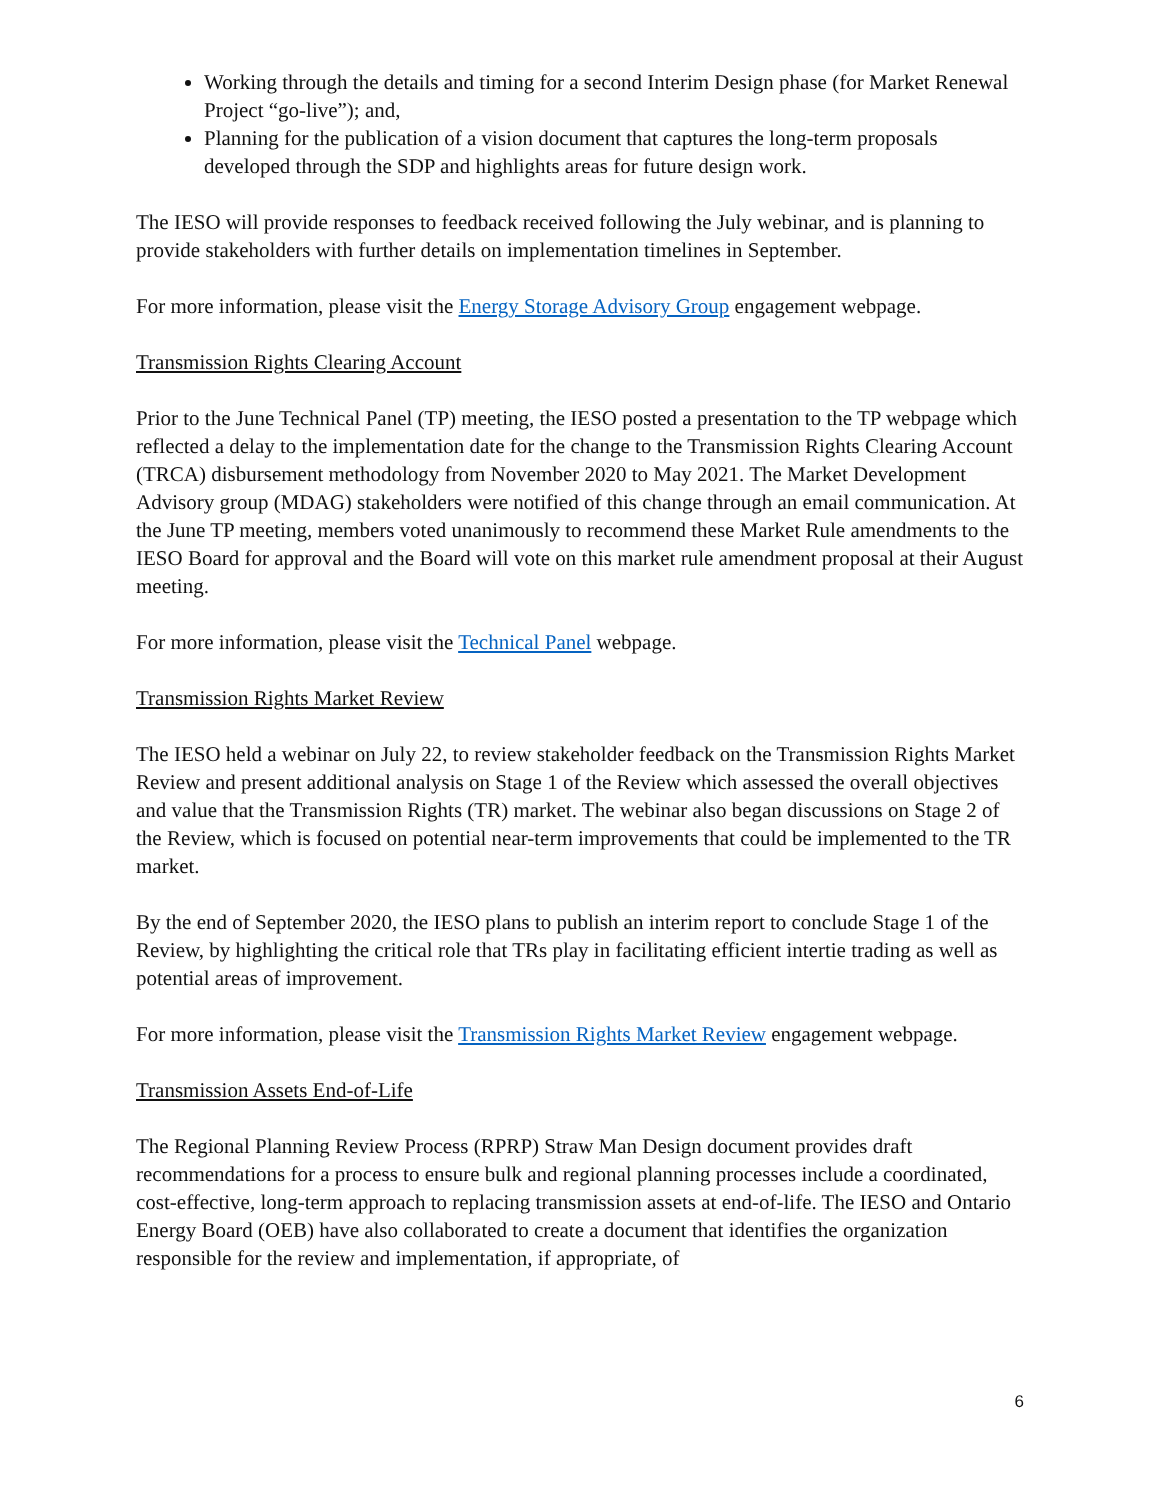Working through the details and timing for a second Interim Design phase (for Market Renewal Project “go-live”); and,
Planning for the publication of a vision document that captures the long-term proposals developed through the SDP and highlights areas for future design work.
The IESO will provide responses to feedback received following the July webinar, and is planning to provide stakeholders with further details on implementation timelines in September.
For more information, please visit the Energy Storage Advisory Group engagement webpage.
Transmission Rights Clearing Account
Prior to the June Technical Panel (TP) meeting, the IESO posted a presentation to the TP webpage which reflected a delay to the implementation date for the change to the Transmission Rights Clearing Account (TRCA) disbursement methodology from November 2020 to May 2021. The Market Development Advisory group (MDAG) stakeholders were notified of this change through an email communication. At the June TP meeting, members voted unanimously to recommend these Market Rule amendments to the IESO Board for approval and the Board will vote on this market rule amendment proposal at their August meeting.
For more information, please visit the Technical Panel webpage.
Transmission Rights Market Review
The IESO held a webinar on July 22, to review stakeholder feedback on the Transmission Rights Market Review and present additional analysis on Stage 1 of the Review which assessed the overall objectives and value that the Transmission Rights (TR) market. The webinar also began discussions on Stage 2 of the Review, which is focused on potential near-term improvements that could be implemented to the TR market.
By the end of September 2020, the IESO plans to publish an interim report to conclude Stage 1 of the Review, by highlighting the critical role that TRs play in facilitating efficient intertie trading as well as potential areas of improvement.
For more information, please visit the Transmission Rights Market Review engagement webpage.
Transmission Assets End-of-Life
The Regional Planning Review Process (RPRP) Straw Man Design document provides draft recommendations for a process to ensure bulk and regional planning processes include a coordinated, cost-effective, long-term approach to replacing transmission assets at end-of-life. The IESO and Ontario Energy Board (OEB) have also collaborated to create a document that identifies the organization responsible for the review and implementation, if appropriate, of
6